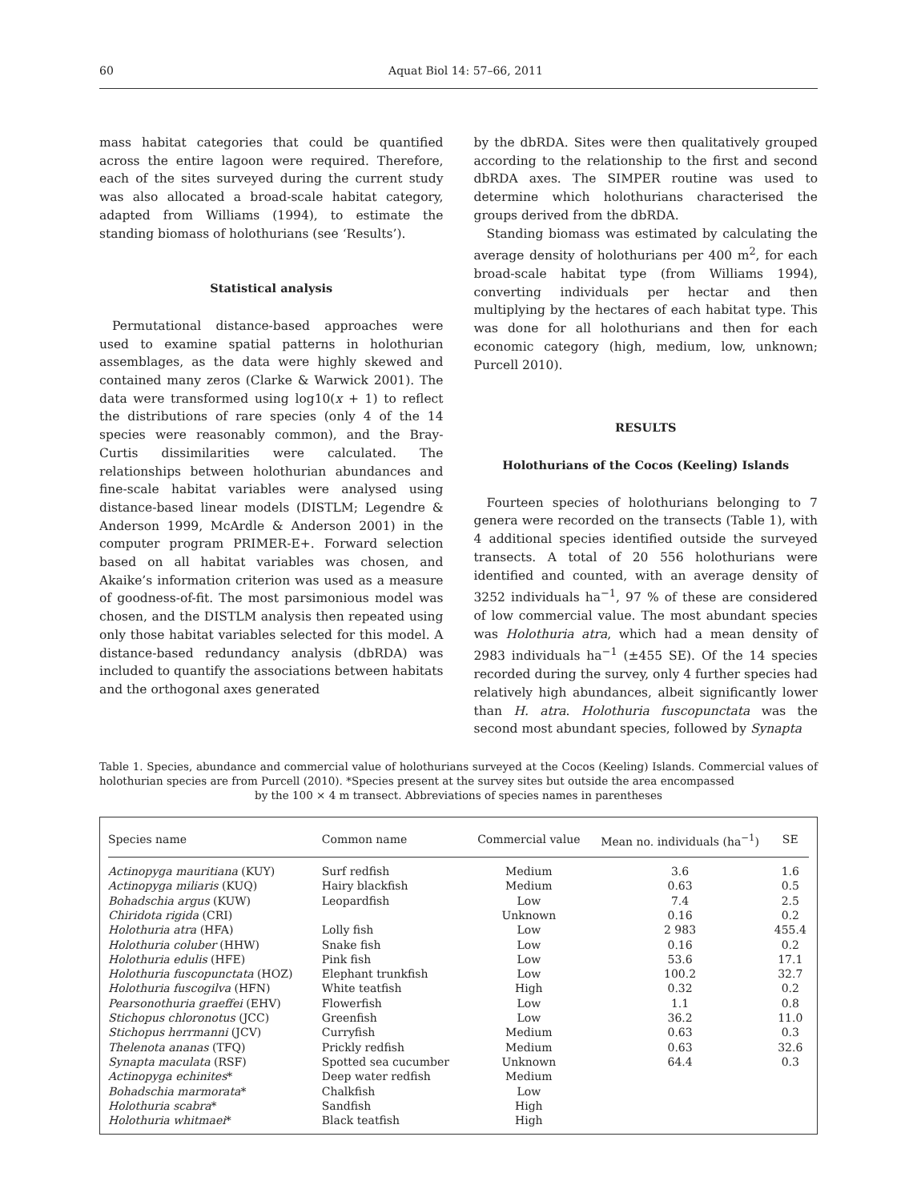60 Aquat Biol 14: 57–66, 2011
mass habitat categories that could be quantified across the entire lagoon were required. Therefore, each of the sites surveyed during the current study was also allocated a broad-scale habitat category, adapted from Williams (1994), to estimate the standing biomass of holothurians (see ‘Results’).
Statistical analysis
Permutational distance-based approaches were used to examine spatial patterns in holothurian assemblages, as the data were highly skewed and contained many zeros (Clarke & Warwick 2001). The data were transformed using log10(x + 1) to reflect the distributions of rare species (only 4 of the 14 species were reasonably common), and the Bray-Curtis dissimilarities were calculated. The relationships between holothurian abundances and fine-scale habitat variables were analysed using distance-based linear models (DISTLM; Legendre & Anderson 1999, McArdle & Anderson 2001) in the computer program PRIMER-E+. Forward selection based on all habitat variables was chosen, and Akaike’s information criterion was used as a measure of goodness-of-fit. The most parsimonious model was chosen, and the DISTLM analysis then repeated using only those habitat variables selected for this model. A distance-based redundancy analysis (dbRDA) was included to quantify the associations between habitats and the orthogonal axes generated
by the dbRDA. Sites were then qualitatively grouped according to the relationship to the first and second dbRDA axes. The SIMPER routine was used to determine which holothurians characterised the groups derived from the dbRDA.
Standing biomass was estimated by calculating the average density of holothurians per 400 m<sup>2</sup>, for each broad-scale habitat type (from Williams 1994), converting individuals per hectar and then multiplying by the hectares of each habitat type. This was done for all holothurians and then for each economic category (high, medium, low, unknown; Purcell 2010).
RESULTS
Holothurians of the Cocos (Keeling) Islands
Fourteen species of holothurians belonging to 7 genera were recorded on the transects (Table 1), with 4 additional species identified outside the surveyed transects. A total of 20 556 holothurians were identified and counted, with an average density of 3252 individuals ha<sup>−1</sup>, 97 % of these are considered of low commercial value. The most abundant species was Holothuria atra, which had a mean density of 2983 individuals ha<sup>−1</sup> (±455 SE). Of the 14 species recorded during the survey, only 4 further species had relatively high abundances, albeit significantly lower than H. atra. Holothuria fuscopunctata was the second most abundant species, followed by Synapta
Table 1. Species, abundance and commercial value of holothurians surveyed at the Cocos (Keeling) Islands. Commercial values of holothurian species are from Purcell (2010). *Species present at the survey sites but outside the area encompassed
by the 100 × 4 m transect. Abbreviations of species names in parentheses
| Species name | Common name | Commercial value | Mean no. individuals (ha<sup>−1</sup>) | SE |
| --- | --- | --- | --- | --- |
| Actinopyga mauritiana (KUY) | Surf redfish | Medium | 3.6 | 1.6 |
| Actinopyga miliaris (KUQ) | Hairy blackfish | Medium | 0.63 | 0.5 |
| Bohadschia argus (KUW) | Leopardfish | Low | 7.4 | 2.5 |
| Chiridota rigida (CRI) | | Unknown | 0.16 | 0.2 |
| Holothuria atra (HFA) | Lolly fish | Low | 2 983 | 455.4 |
| Holothuria coluber (HHW) | Snake fish | Low | 0.16 | 0.2 |
| Holothuria edulis (HFE) | Pink fish | Low | 53.6 | 17.1 |
| Holothuria fuscopunctata (HOZ) | Elephant trunkfish | Low | 100.2 | 32.7 |
| Holothuria fuscogilva (HFN) | White teatfish | High | 0.32 | 0.2 |
| Pearsonothuria graeffei (EHV) | Flowerfish | Low | 1.1 | 0.8 |
| Stichopus chloronotus (JCC) | Greenfish | Low | 36.2 | 11.0 |
| Stichopus herrmanni (JCV) | Curryfish | Medium | 0.63 | 0.3 |
| Thelenota ananas (TFQ) | Prickly redfish | Medium | 0.63 | 32.6 |
| Synapta maculata (RSF) | Spotted sea cucumber | Unknown | 64.4 | 0.3 |
| Actinopyga echinites * | Deep water redfish | Medium | | |
| Bohadschia marmorata * | Chalkfish | Low | | |
| Holothuria scabra * | Sandfish | High | | |
| Holothuria whitmaei * | Black teatfish | High | | |